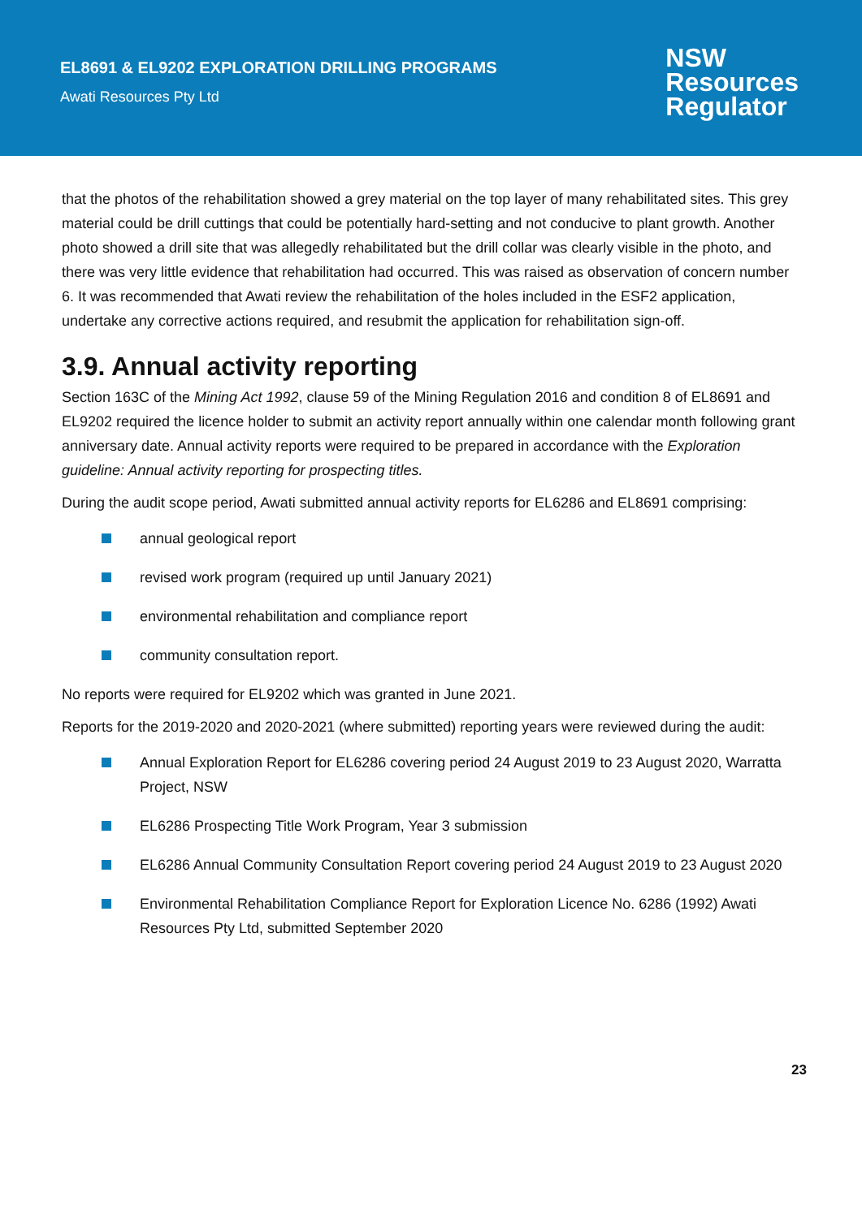EL8691 & EL9202 EXPLORATION DRILLING PROGRAMS
Awati Resources Pty Ltd
NSW
Resources
Regulator
that the photos of the rehabilitation showed a grey material on the top layer of many rehabilitated sites. This grey material could be drill cuttings that could be potentially hard-setting and not conducive to plant growth. Another photo showed a drill site that was allegedly rehabilitated but the drill collar was clearly visible in the photo, and there was very little evidence that rehabilitation had occurred. This was raised as observation of concern number 6. It was recommended that Awati review the rehabilitation of the holes included in the ESF2 application, undertake any corrective actions required, and resubmit the application for rehabilitation sign-off.
3.9. Annual activity reporting
Section 163C of the Mining Act 1992, clause 59 of the Mining Regulation 2016 and condition 8 of EL8691 and EL9202 required the licence holder to submit an activity report annually within one calendar month following grant anniversary date. Annual activity reports were required to be prepared in accordance with the Exploration guideline: Annual activity reporting for prospecting titles.
During the audit scope period, Awati submitted annual activity reports for EL6286 and EL8691 comprising:
annual geological report
revised work program (required up until January 2021)
environmental rehabilitation and compliance report
community consultation report.
No reports were required for EL9202 which was granted in June 2021.
Reports for the 2019-2020 and 2020-2021 (where submitted) reporting years were reviewed during the audit:
Annual Exploration Report for EL6286 covering period 24 August 2019 to 23 August 2020, Warratta Project, NSW
EL6286 Prospecting Title Work Program, Year 3 submission
EL6286 Annual Community Consultation Report covering period 24 August 2019 to 23 August 2020
Environmental Rehabilitation Compliance Report for Exploration Licence No. 6286 (1992) Awati Resources Pty Ltd, submitted September 2020
23